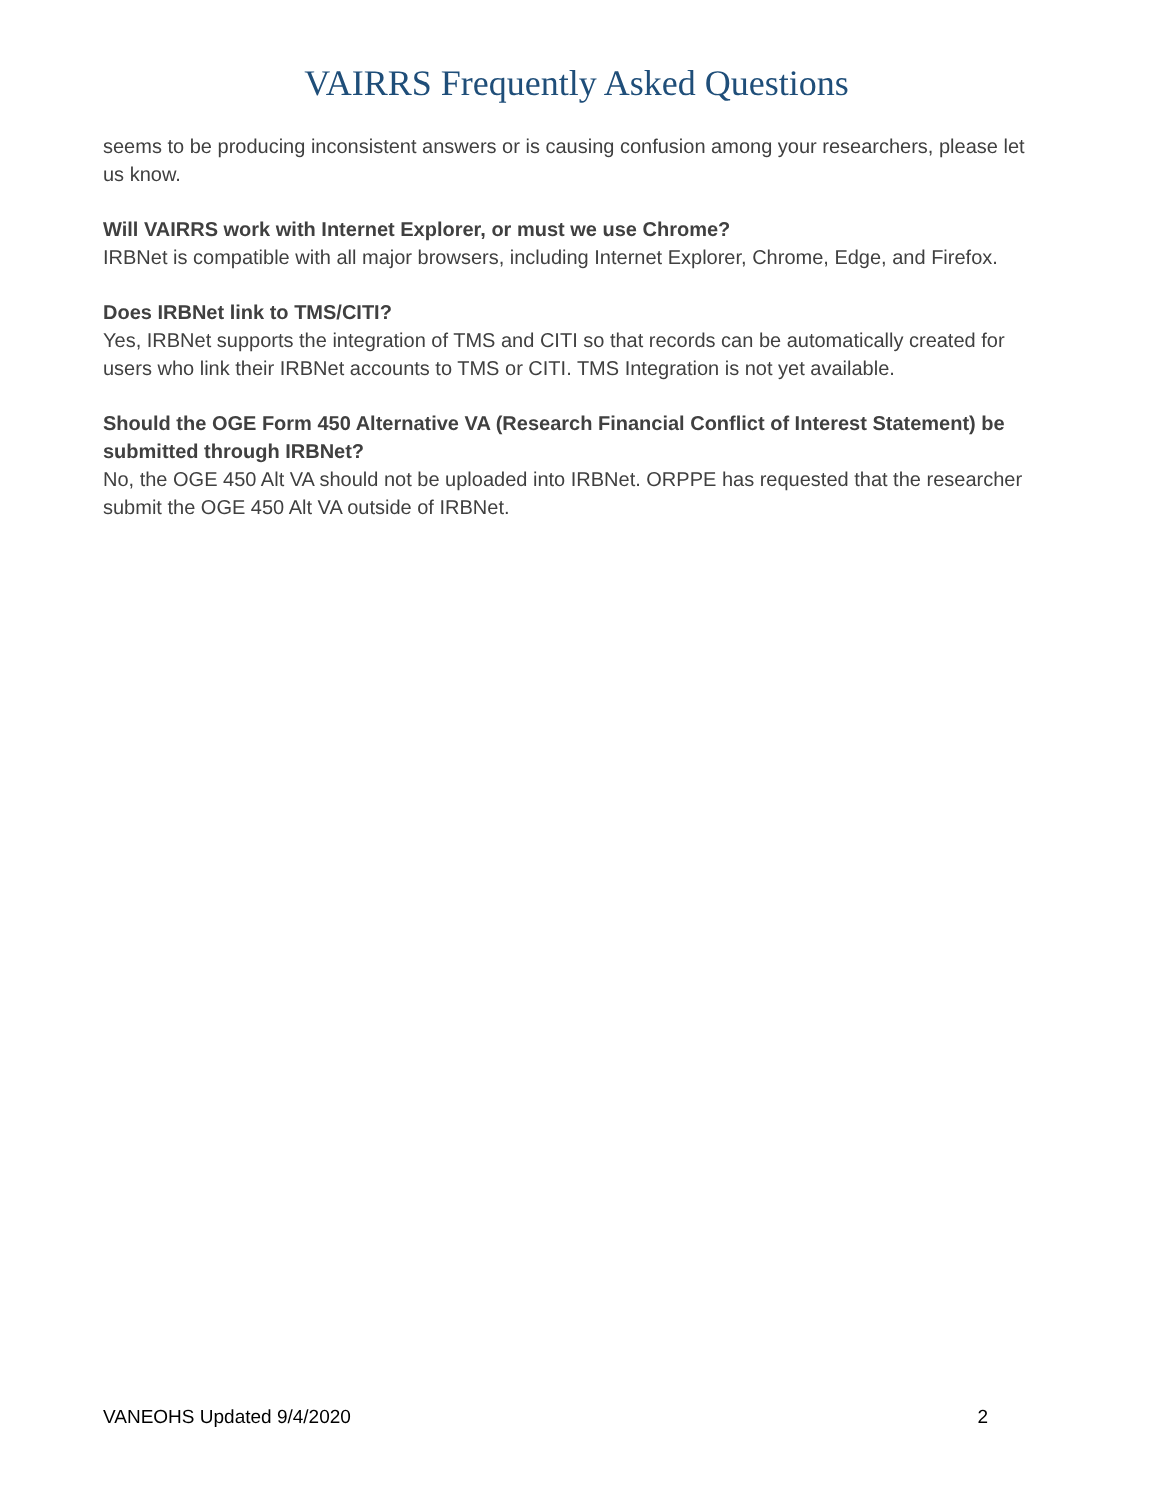VAIRRS Frequently Asked Questions
seems to be producing inconsistent answers or is causing confusion among your researchers, please let us know.
Will VAIRRS work with Internet Explorer, or must we use Chrome?
IRBNet is compatible with all major browsers, including Internet Explorer, Chrome, Edge, and Firefox.
Does IRBNet link to TMS/CITI?
Yes, IRBNet supports the integration of TMS and CITI so that records can be automatically created for users who link their IRBNet accounts to TMS or CITI. TMS Integration is not yet available.
Should the OGE Form 450 Alternative VA (Research Financial Conflict of Interest Statement) be submitted through IRBNet?
No, the OGE 450 Alt VA should not be uploaded into IRBNet. ORPPE has requested that the researcher submit the OGE 450 Alt VA outside of IRBNet.
VANEOHS Updated 9/4/2020 2